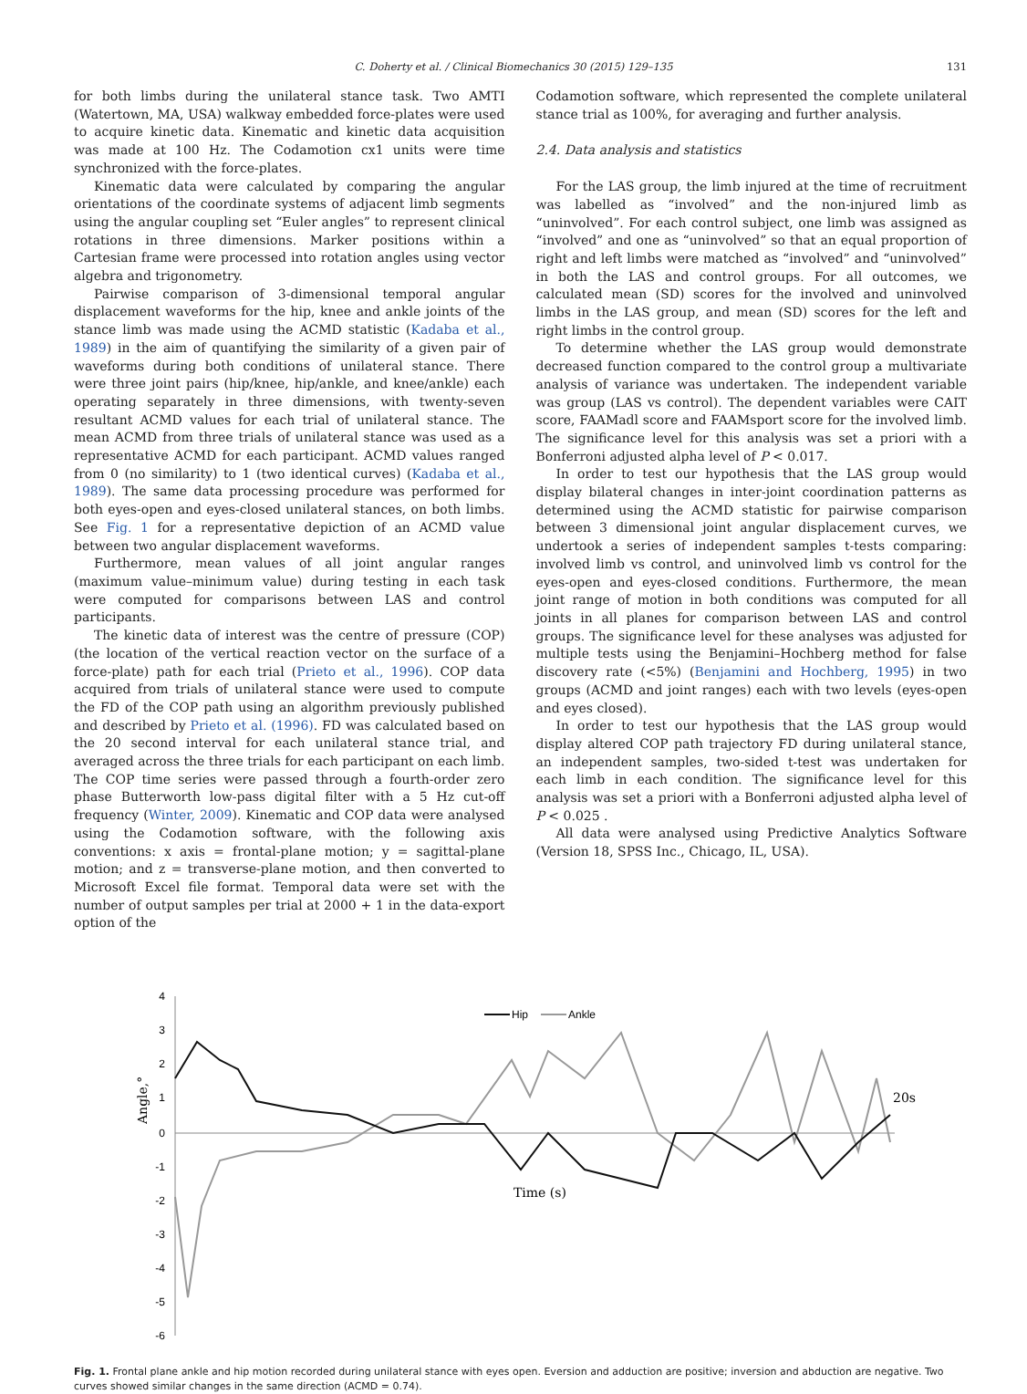C. Doherty et al. / Clinical Biomechanics 30 (2015) 129–135 131
for both limbs during the unilateral stance task. Two AMTI (Watertown, MA, USA) walkway embedded force-plates were used to acquire kinetic data. Kinematic and kinetic data acquisition was made at 100 Hz. The Codamotion cx1 units were time synchronized with the force-plates.
Kinematic data were calculated by comparing the angular orientations of the coordinate systems of adjacent limb segments using the angular coupling set “Euler angles” to represent clinical rotations in three dimensions. Marker positions within a Cartesian frame were processed into rotation angles using vector algebra and trigonometry.
Pairwise comparison of 3-dimensional temporal angular displacement waveforms for the hip, knee and ankle joints of the stance limb was made using the ACMD statistic (Kadaba et al., 1989) in the aim of quantifying the similarity of a given pair of waveforms during both conditions of unilateral stance. There were three joint pairs (hip/knee, hip/ankle, and knee/ankle) each operating separately in three dimensions, with twenty-seven resultant ACMD values for each trial of unilateral stance. The mean ACMD from three trials of unilateral stance was used as a representative ACMD for each participant. ACMD values ranged from 0 (no similarity) to 1 (two identical curves) (Kadaba et al., 1989). The same data processing procedure was performed for both eyes-open and eyes-closed unilateral stances, on both limbs. See Fig. 1 for a representative depiction of an ACMD value between two angular displacement waveforms.
Furthermore, mean values of all joint angular ranges (maximum value–minimum value) during testing in each task were computed for comparisons between LAS and control participants.
The kinetic data of interest was the centre of pressure (COP) (the location of the vertical reaction vector on the surface of a force-plate) path for each trial (Prieto et al., 1996). COP data acquired from trials of unilateral stance were used to compute the FD of the COP path using an algorithm previously published and described by Prieto et al. (1996). FD was calculated based on the 20 second interval for each unilateral stance trial, and averaged across the three trials for each participant on each limb. The COP time series were passed through a fourth-order zero phase Butterworth low-pass digital filter with a 5 Hz cut-off frequency (Winter, 2009). Kinematic and COP data were analysed using the Codamotion software, with the following axis conventions: x axis = frontal-plane motion; y = sagittal-plane motion; and z = transverse-plane motion, and then converted to Microsoft Excel file format. Temporal data were set with the number of output samples per trial at 2000 + 1 in the data-export option of the
Codamotion software, which represented the complete unilateral stance trial as 100%, for averaging and further analysis.
2.4. Data analysis and statistics
For the LAS group, the limb injured at the time of recruitment was labelled as “involved” and the non-injured limb as “uninvolved”. For each control subject, one limb was assigned as “involved” and one as “uninvolved” so that an equal proportion of right and left limbs were matched as “involved” and “uninvolved” in both the LAS and control groups. For all outcomes, we calculated mean (SD) scores for the involved and uninvolved limbs in the LAS group, and mean (SD) scores for the left and right limbs in the control group.
To determine whether the LAS group would demonstrate decreased function compared to the control group a multivariate analysis of variance was undertaken. The independent variable was group (LAS vs control). The dependent variables were CAIT score, FAAMadl score and FAAMsport score for the involved limb. The significance level for this analysis was set a priori with a Bonferroni adjusted alpha level of P < 0.017.
In order to test our hypothesis that the LAS group would display bilateral changes in inter-joint coordination patterns as determined using the ACMD statistic for pairwise comparison between 3 dimensional joint angular displacement curves, we undertook a series of independent samples t-tests comparing: involved limb vs control, and uninvolved limb vs control for the eyes-open and eyes-closed conditions. Furthermore, the mean joint range of motion in both conditions was computed for all joints in all planes for comparison between LAS and control groups. The significance level for these analyses was adjusted for multiple tests using the Benjamini–Hochberg method for false discovery rate (<5%) (Benjamini and Hochberg, 1995) in two groups (ACMD and joint ranges) each with two levels (eyes-open and eyes closed).
In order to test our hypothesis that the LAS group would display altered COP path trajectory FD during unilateral stance, an independent samples, two-sided t-test was undertaken for each limb in each condition. The significance level for this analysis was set a priori with a Bonferroni adjusted alpha level of P < 0.025 .
All data were analysed using Predictive Analytics Software (Version 18, SPSS Inc., Chicago, IL, USA).
4
3
2
1
0
-1
-2
-3
-4
-5
-6
Angle,°
Hip
Ankle
20s
Time (s)
Fig. 1. Frontal plane ankle and hip motion recorded during unilateral stance with eyes open. Eversion and adduction are positive; inversion and abduction are negative. Two curves showed similar changes in the same direction (ACMD = 0.74).